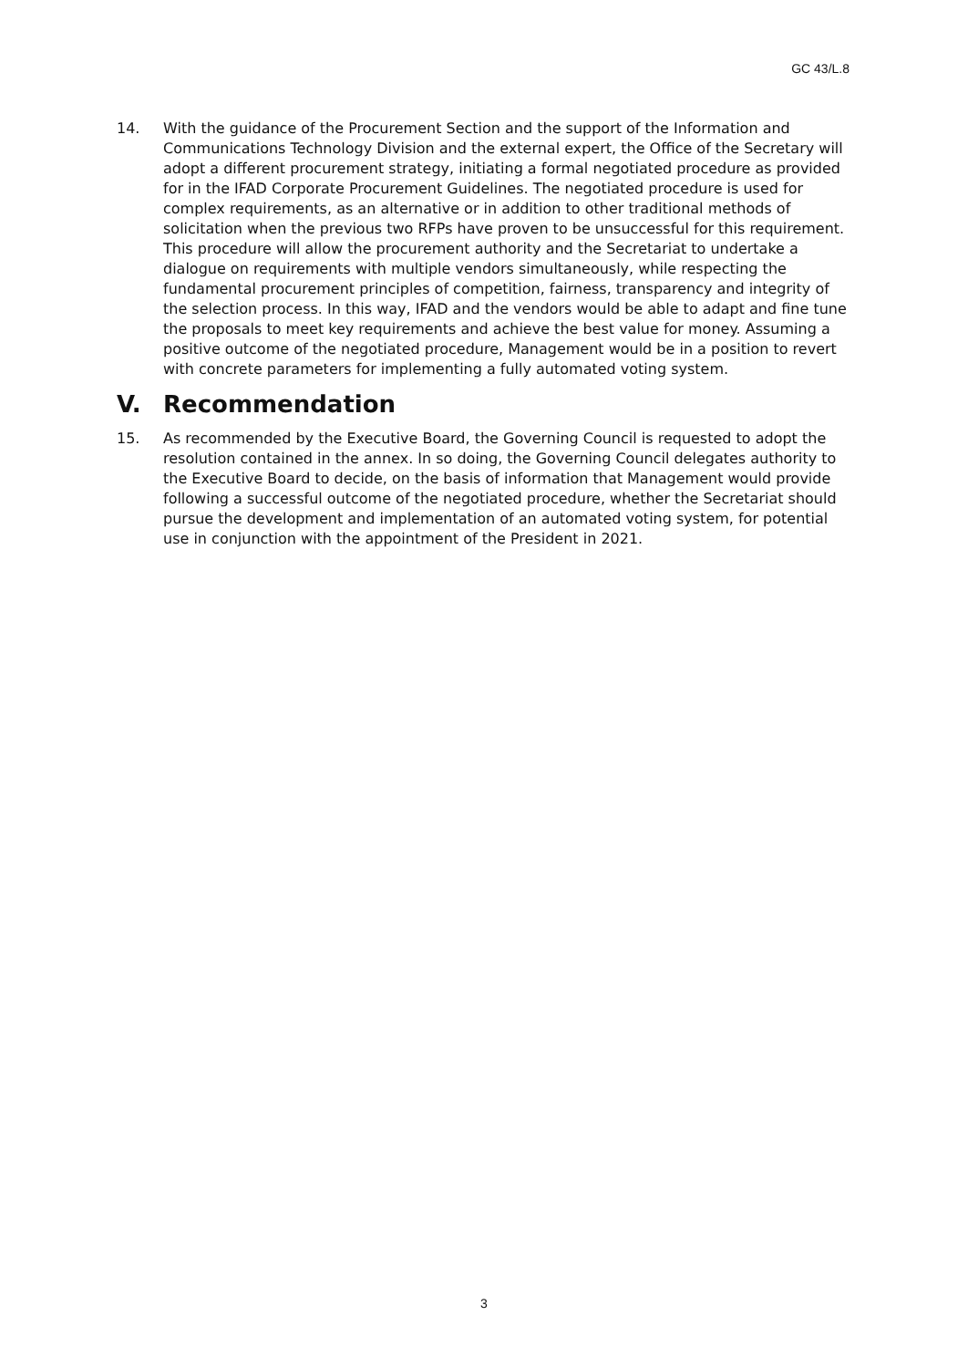GC 43/L.8
14. With the guidance of the Procurement Section and the support of the Information and Communications Technology Division and the external expert, the Office of the Secretary will adopt a different procurement strategy, initiating a formal negotiated procedure as provided for in the IFAD Corporate Procurement Guidelines. The negotiated procedure is used for complex requirements, as an alternative or in addition to other traditional methods of solicitation when the previous two RFPs have proven to be unsuccessful for this requirement. This procedure will allow the procurement authority and the Secretariat to undertake a dialogue on requirements with multiple vendors simultaneously, while respecting the fundamental procurement principles of competition, fairness, transparency and integrity of the selection process. In this way, IFAD and the vendors would be able to adapt and fine tune the proposals to meet key requirements and achieve the best value for money. Assuming a positive outcome of the negotiated procedure, Management would be in a position to revert with concrete parameters for implementing a fully automated voting system.
V. Recommendation
15. As recommended by the Executive Board, the Governing Council is requested to adopt the resolution contained in the annex. In so doing, the Governing Council delegates authority to the Executive Board to decide, on the basis of information that Management would provide following a successful outcome of the negotiated procedure, whether the Secretariat should pursue the development and implementation of an automated voting system, for potential use in conjunction with the appointment of the President in 2021.
3